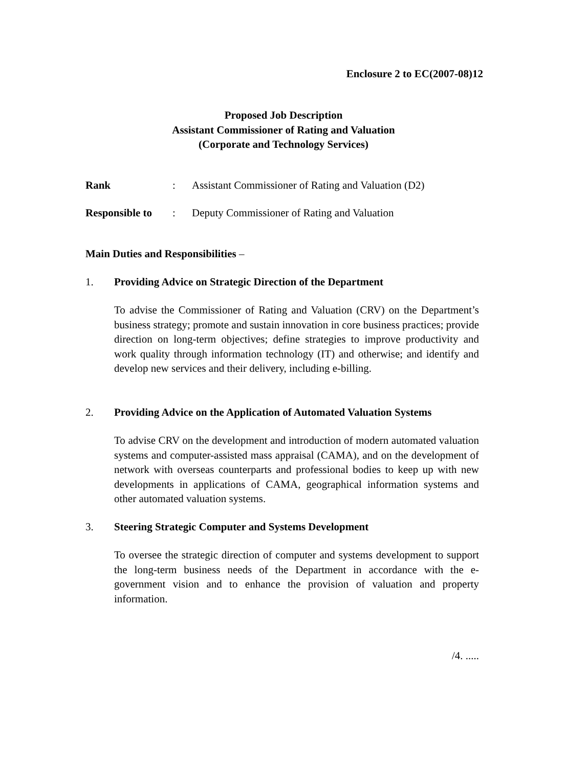Enclosure 2 to EC(2007-08)12
Proposed Job Description
Assistant Commissioner of Rating and Valuation
(Corporate and Technology Services)
Rank: Assistant Commissioner of Rating and Valuation (D2)
Responsible to: Deputy Commissioner of Rating and Valuation
Main Duties and Responsibilities –
1. Providing Advice on Strategic Direction of the Department
To advise the Commissioner of Rating and Valuation (CRV) on the Department’s business strategy; promote and sustain innovation in core business practices; provide direction on long-term objectives; define strategies to improve productivity and work quality through information technology (IT) and otherwise; and identify and develop new services and their delivery, including e-billing.
2. Providing Advice on the Application of Automated Valuation Systems
To advise CRV on the development and introduction of modern automated valuation systems and computer-assisted mass appraisal (CAMA), and on the development of network with overseas counterparts and professional bodies to keep up with new developments in applications of CAMA, geographical information systems and other automated valuation systems.
3. Steering Strategic Computer and Systems Development
To oversee the strategic direction of computer and systems development to support the long-term business needs of the Department in accordance with the e-government vision and to enhance the provision of valuation and property information.
/4. .....